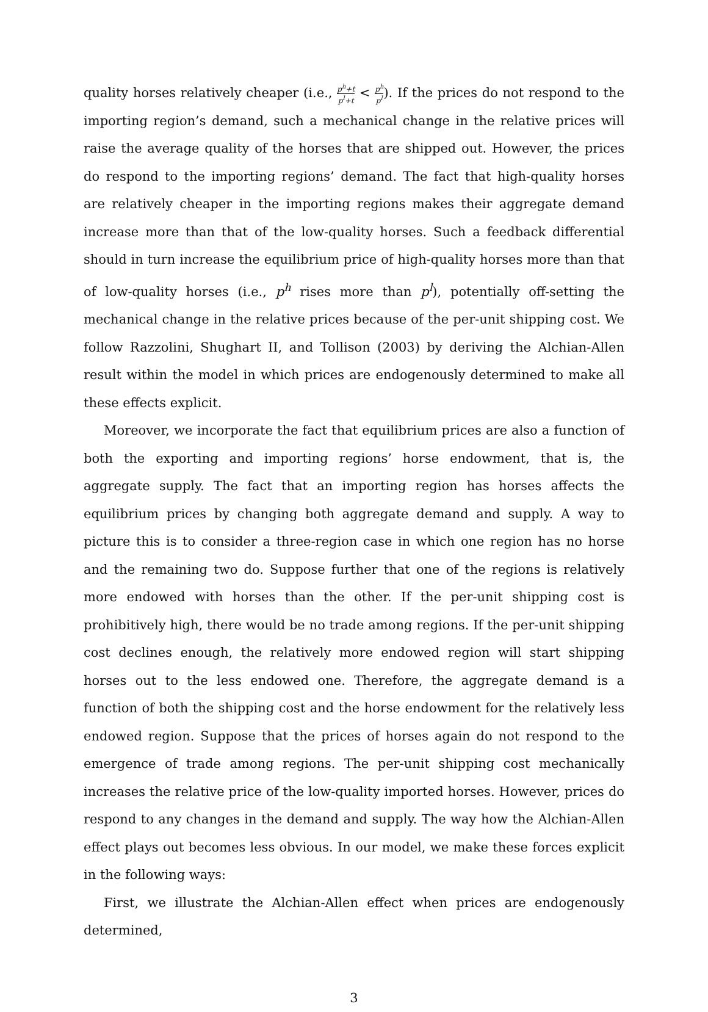quality horses relatively cheaper (i.e., p<sup>h</sup>+t p<sup>l</sup>+t < p<sup>h</sup> p<sup>l</sup>). If the prices do not respond to the importing region’s demand, such a mechanical change in the relative prices will raise the average quality of the horses that are shipped out. However, the prices do respond to the importing regions’ demand. The fact that high-quality horses are relatively cheaper in the importing regions makes their aggregate demand increase more than that of the low-quality horses. Such a feedback differential should in turn increase the equilibrium price of high-quality horses more than that of low-quality horses (i.e., p<sup>h</sup> rises more than p<sup>l</sup>), potentially off-setting the mechanical change in the relative prices because of the per-unit shipping cost. We follow Razzolini, Shughart II, and Tollison (2003) by deriving the Alchian-Allen result within the model in which prices are endogenously determined to make all these effects explicit.
Moreover, we incorporate the fact that equilibrium prices are also a function of both the exporting and importing regions’ horse endowment, that is, the aggregate supply. The fact that an importing region has horses affects the equilibrium prices by changing both aggregate demand and supply. A way to picture this is to consider a three-region case in which one region has no horse and the remaining two do. Suppose further that one of the regions is relatively more endowed with horses than the other. If the per-unit shipping cost is prohibitively high, there would be no trade among regions. If the per-unit shipping cost declines enough, the relatively more endowed region will start shipping horses out to the less endowed one. Therefore, the aggregate demand is a function of both the shipping cost and the horse endowment for the relatively less endowed region. Suppose that the prices of horses again do not respond to the emergence of trade among regions. The per-unit shipping cost mechanically increases the relative price of the low-quality imported horses. However, prices do respond to any changes in the demand and supply. The way how the Alchian-Allen effect plays out becomes less obvious. In our model, we make these forces explicit in the following ways:
First, we illustrate the Alchian-Allen effect when prices are endogenously determined,
3